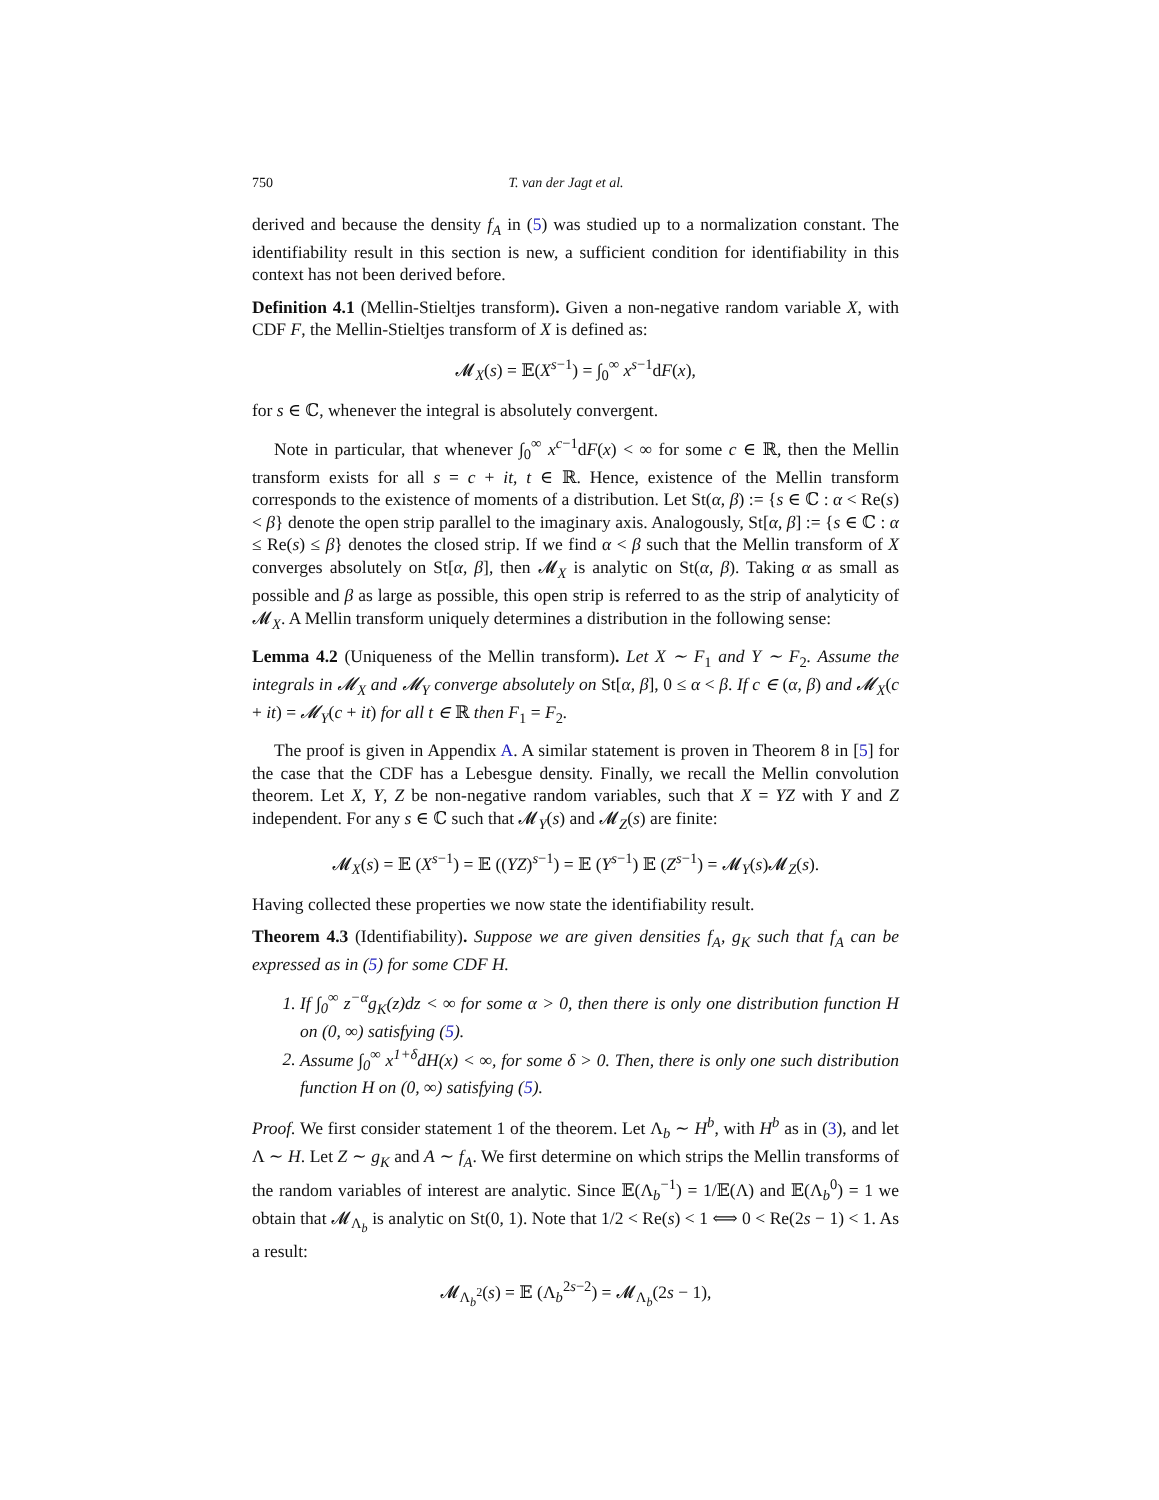750 T. van der Jagt et al.
derived and because the density f<sub>A</sub> in (5) was studied up to a normalization constant. The identifiability result in this section is new, a sufficient condition for identifiability in this context has not been derived before.
Definition 4.1 (Mellin-Stieltjes transform). Given a non-negative random variable X, with CDF F, the Mellin-Stieltjes transform of X is defined as:
𝓜<sub>X</sub>(s) = 𝔼(X<sup>s−1</sup>) = ∫<sub>0</sub><sup>∞</sup> x<sup>s−1</sup>dF(x),
for s ∈ ℂ, whenever the integral is absolutely convergent.
Note in particular, that whenever ∫<sub>0</sub><sup>∞</sup> x<sup>c−1</sup>dF(x) < ∞ for some c ∈ ℝ, then the Mellin transform exists for all s = c + it, t ∈ ℝ. Hence, existence of the Mellin transform corresponds to the existence of moments of a distribution. Let St(α, β) := {s ∈ ℂ : α < Re(s) < β} denote the open strip parallel to the imaginary axis. Analogously, St[α, β] := {s ∈ ℂ : α ≤ Re(s) ≤ β} denotes the closed strip. If we find α < β such that the Mellin transform of X converges absolutely on St[α, β], then 𝓜<sub>X</sub> is analytic on St(α, β). Taking α as small as possible and β as large as possible, this open strip is referred to as the strip of analyticity of 𝓜<sub>X</sub>. A Mellin transform uniquely determines a distribution in the following sense:
Lemma 4.2 (Uniqueness of the Mellin transform). Let X ∼ F<sub>1</sub> and Y ∼ F<sub>2</sub>. Assume the integrals in 𝓜<sub>X</sub> and 𝓜<sub>Y</sub> converge absolutely on St[α, β], 0 ≤ α < β. If c ∈ (α, β) and 𝓜<sub>X</sub>(c + it) = 𝓜<sub>Y</sub>(c + it) for all t ∈ ℝ then F<sub>1</sub> = F<sub>2</sub>.
The proof is given in Appendix A. A similar statement is proven in Theorem 8 in [5] for the case that the CDF has a Lebesgue density. Finally, we recall the Mellin convolution theorem. Let X, Y, Z be non-negative random variables, such that X = YZ with Y and Z independent. For any s ∈ ℂ such that 𝓜<sub>Y</sub>(s) and 𝓜<sub>Z</sub>(s) are finite:
𝓜<sub>X</sub>(s) = 𝔼 (X<sup>s−1</sup>) = 𝔼 ((YZ)<sup>s−1</sup>) = 𝔼 (Y<sup>s−1</sup>) 𝔼 (Z<sup>s−1</sup>) = 𝓜<sub>Y</sub>(s)𝓜<sub>Z</sub>(s).
Having collected these properties we now state the identifiability result.
Theorem 4.3 (Identifiability). Suppose we are given densities f<sub>A</sub>, g<sub>K</sub> such that f<sub>A</sub> can be expressed as in (5) for some CDF H.
1. If ∫<sub>0</sub><sup>∞</sup> z<sup>−α</sup>g<sub>K</sub>(z)dz < ∞ for some α > 0, then there is only one distribution function H on (0, ∞) satisfying (5).
2. Assume ∫<sub>0</sub><sup>∞</sup> x<sup>1+δ</sup>dH(x) < ∞, for some δ > 0. Then, there is only one such distribution function H on (0, ∞) satisfying (5).
Proof. We first consider statement 1 of the theorem. Let Λ<sub>b</sub> ∼ H<sup>b</sup>, with H<sup>b</sup> as in (3), and let Λ ∼ H. Let Z ∼ g<sub>K</sub> and A ∼ f<sub>A</sub>. We first determine on which strips the Mellin transforms of the random variables of interest are analytic. Since 𝔼(Λ<sub>b</sub><sup>−1</sup>) = 1/𝔼(Λ) and 𝔼(Λ<sub>b</sub><sup>0</sup>) = 1 we obtain that 𝓜<sub>Λ<sub>b</sub></sub> is analytic on St(0, 1). Note that 1/2 < Re(s) < 1 ⟺ 0 < Re(2s − 1) < 1. As a result:
𝓜<sub>Λ<sub>b</sub><sup>2</sup></sub>(s) = 𝔼 (Λ<sub>b</sub><sup>2s−2</sup>) = 𝓜<sub>Λ<sub>b</sub></sub>(2s − 1),